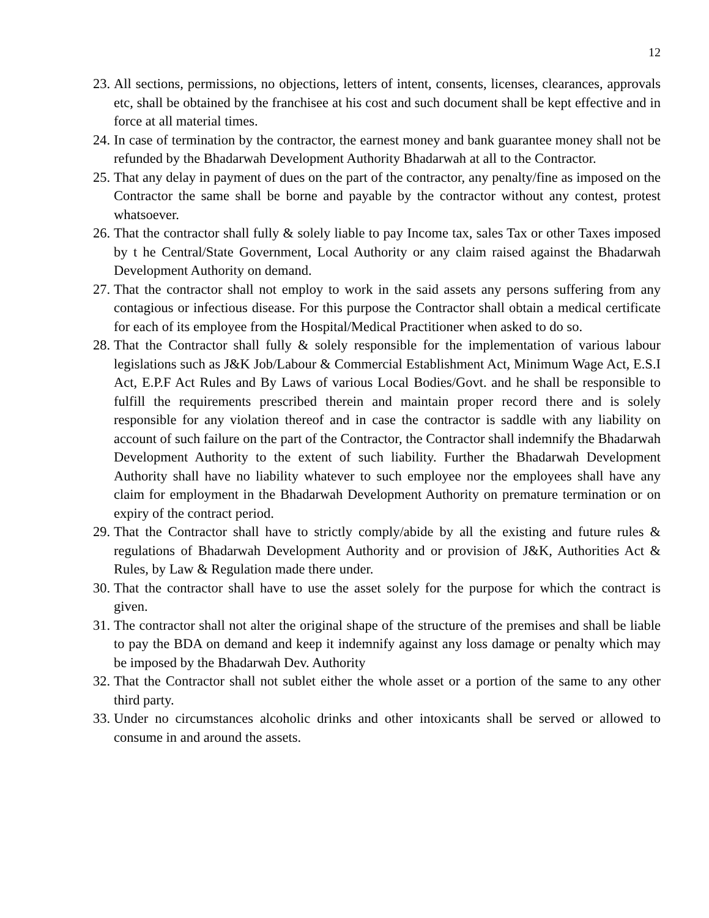12
23. All sections, permissions, no objections, letters of intent, consents, licenses, clearances, approvals etc, shall be obtained by the franchisee at his cost and such document shall be kept effective and in force at all material times.
24. In case of termination by the contractor, the earnest money and bank guarantee money shall not be refunded by the Bhadarwah Development Authority Bhadarwah at all to the Contractor.
25. That any delay in payment of dues on the part of the contractor, any penalty/fine as imposed on the Contractor the same shall be borne and payable by the contractor without any contest, protest whatsoever.
26. That the contractor shall fully & solely liable to pay Income tax, sales Tax or other Taxes imposed by t he Central/State Government, Local Authority or any claim raised against the Bhadarwah Development Authority on demand.
27. That the contractor shall not employ to work in the said assets any persons suffering from any contagious or infectious disease. For this purpose the Contractor shall obtain a medical certificate for each of its employee from the Hospital/Medical Practitioner when asked to do so.
28. That the Contractor shall fully & solely responsible for the implementation of various labour legislations such as J&K Job/Labour & Commercial Establishment Act, Minimum Wage Act, E.S.I Act, E.P.F Act Rules and By Laws of various Local Bodies/Govt. and he shall be responsible to fulfill the requirements prescribed therein and maintain proper record there and is solely responsible for any violation thereof and in case the contractor is saddle with any liability on account of such failure on the part of the Contractor, the Contractor shall indemnify the Bhadarwah Development Authority to the extent of such liability. Further the Bhadarwah Development Authority shall have no liability whatever to such employee nor the employees shall have any claim for employment in the Bhadarwah Development Authority on premature termination or on expiry of the contract period.
29. That the Contractor shall have to strictly comply/abide by all the existing and future rules & regulations of Bhadarwah Development Authority and or provision of J&K, Authorities Act & Rules, by Law & Regulation made there under.
30. That the contractor shall have to use the asset solely for the purpose for which the contract is given.
31. The contractor shall not alter the original shape of the structure of the premises and shall be liable to pay the BDA on demand and keep it indemnify against any loss damage or penalty which may be imposed by the Bhadarwah Dev. Authority
32. That the Contractor shall not sublet either the whole asset or a portion of the same to any other third party.
33. Under no circumstances alcoholic drinks and other intoxicants shall be served or allowed to consume in and around the assets.